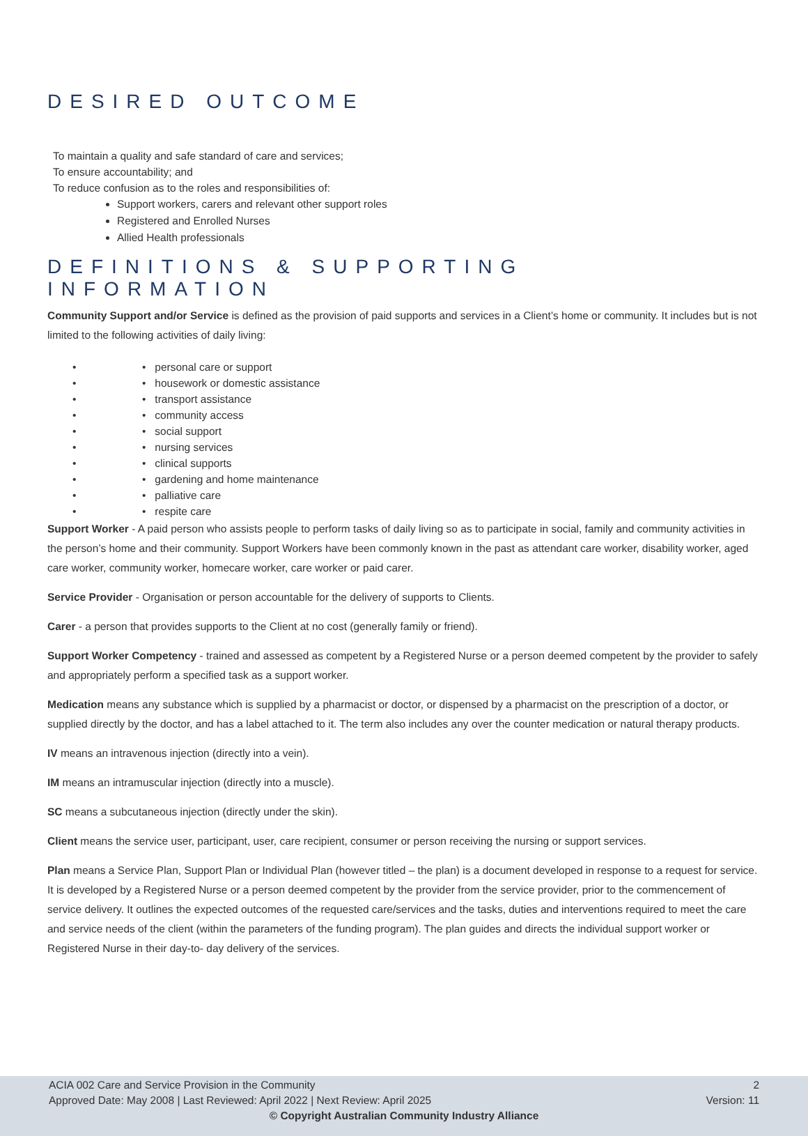DESIRED OUTCOME
To maintain a quality and safe standard of care and services;
To ensure accountability; and
To reduce confusion as to the roles and responsibilities of:
Support workers, carers and relevant other support roles
Registered and Enrolled Nurses
Allied Health professionals
DEFINITIONS & SUPPORTING INFORMATION
Community Support and/or Service is defined as the provision of paid supports and services in a Client’s home or community. It includes but is not limited to the following activities of daily living:
• • personal care or support
• • housework or domestic assistance
• • transport assistance
• • community access
• • social support
• • nursing services
• • clinical supports
• • gardening and home maintenance
• • palliative care
• • respite care
Support Worker - A paid person who assists people to perform tasks of daily living so as to participate in social, family and community activities in the person’s home and their community. Support Workers have been commonly known in the past as attendant care worker, disability worker, aged care worker, community worker, homecare worker, care worker or paid carer.
Service Provider - Organisation or person accountable for the delivery of supports to Clients.
Carer - a person that provides supports to the Client at no cost (generally family or friend).
Support Worker Competency - trained and assessed as competent by a Registered Nurse or a person deemed competent by the provider to safely and appropriately perform a specified task as a support worker.
Medication means any substance which is supplied by a pharmacist or doctor, or dispensed by a pharmacist on the prescription of a doctor, or supplied directly by the doctor, and has a label attached to it. The term also includes any over the counter medication or natural therapy products.
IV means an intravenous injection (directly into a vein).
IM means an intramuscular injection (directly into a muscle).
SC means a subcutaneous injection (directly under the skin).
Client means the service user, participant, user, care recipient, consumer or person receiving the nursing or support services.
Plan means a Service Plan, Support Plan or Individual Plan (however titled – the plan) is a document developed in response to a request for service. It is developed by a Registered Nurse or a person deemed competent by the provider from the service provider, prior to the commencement of service delivery. It outlines the expected outcomes of the requested care/services and the tasks, duties and interventions required to meet the care and service needs of the client (within the parameters of the funding program). The plan guides and directs the individual support worker or Registered Nurse in their day-to- day delivery of the services.
ACIA 002 Care and Service Provision in the Community 2
Approved Date: May 2008 | Last Reviewed: April 2022 | Next Review: April 2025 Version: 11
© Copyright Australian Community Industry Alliance